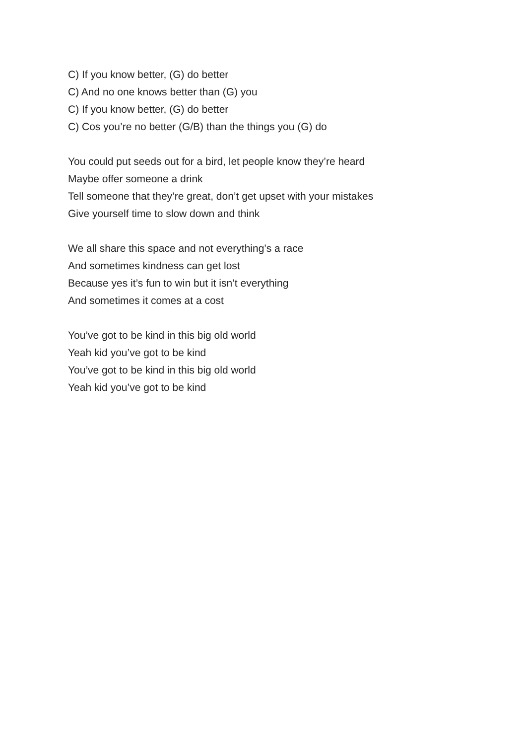C) If you know better, (G) do better
C) And no one knows better than (G) you
C) If you know better, (G) do better
C) Cos you’re no better (G/B) than the things you (G) do
You could put seeds out for a bird, let people know they’re heard
Maybe offer someone a drink
Tell someone that they’re great, don’t get upset with your mistakes
Give yourself time to slow down and think
We all share this space and not everything’s a race
And sometimes kindness can get lost
Because yes it’s fun to win but it isn’t everything
And sometimes it comes at a cost
You’ve got to be kind in this big old world
Yeah kid you’ve got to be kind
You’ve got to be kind in this big old world
Yeah kid you’ve got to be kind